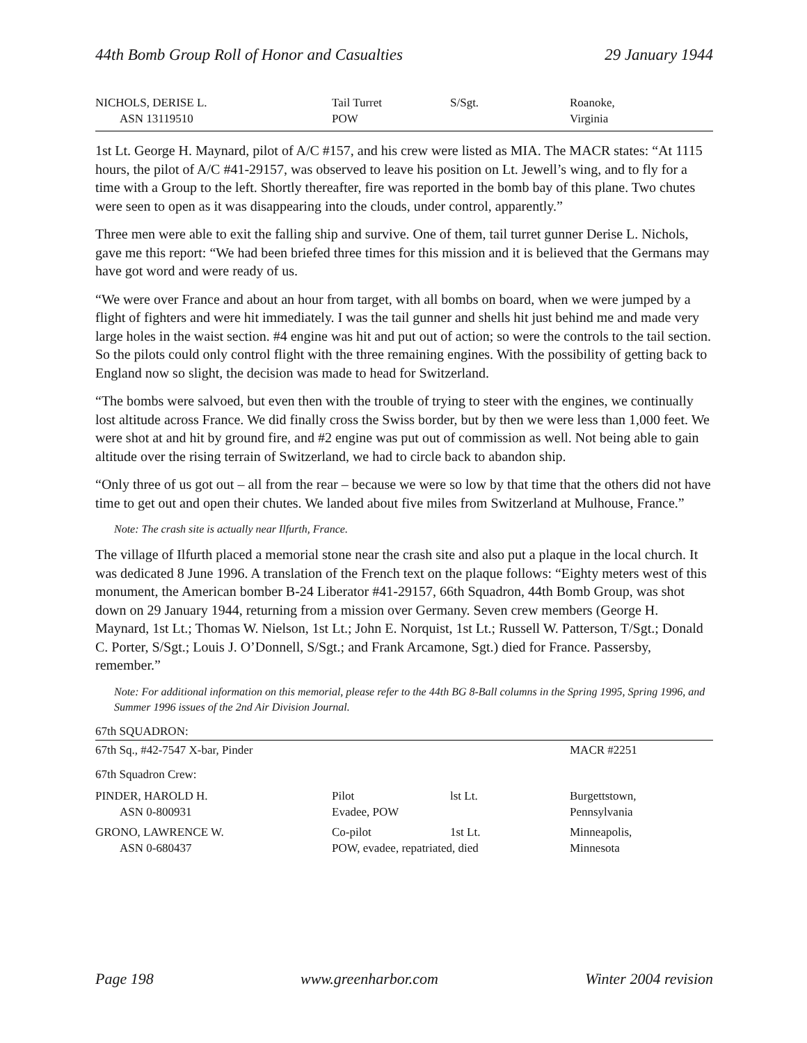44th Bomb Group Roll of Honor and Casualties 29 January 1944
| NICHOLS, DERISE L. | Tail Turret | S/Sgt. | Roanoke, |
| ASN 13119510 | POW | | Virginia |
1st Lt. George H. Maynard, pilot of A/C #157, and his crew were listed as MIA. The MACR states: “At 1115 hours, the pilot of A/C #41-29157, was observed to leave his position on Lt. Jewell’s wing, and to fly for a time with a Group to the left. Shortly thereafter, fire was reported in the bomb bay of this plane. Two chutes were seen to open as it was disappearing into the clouds, under control, apparently.”
Three men were able to exit the falling ship and survive. One of them, tail turret gunner Derise L. Nichols, gave me this report: “We had been briefed three times for this mission and it is believed that the Germans may have got word and were ready of us.
“We were over France and about an hour from target, with all bombs on board, when we were jumped by a flight of fighters and were hit immediately. I was the tail gunner and shells hit just behind me and made very large holes in the waist section. #4 engine was hit and put out of action; so were the controls to the tail section. So the pilots could only control flight with the three remaining engines. With the possibility of getting back to England now so slight, the decision was made to head for Switzerland.
“The bombs were salvoed, but even then with the trouble of trying to steer with the engines, we continually lost altitude across France. We did finally cross the Swiss border, but by then we were less than 1,000 feet. We were shot at and hit by ground fire, and #2 engine was put out of commission as well. Not being able to gain altitude over the rising terrain of Switzerland, we had to circle back to abandon ship.
“Only three of us got out – all from the rear – because we were so low by that time that the others did not have time to get out and open their chutes. We landed about five miles from Switzerland at Mulhouse, France.”
Note: The crash site is actually near Ilfurth, France.
The village of Ilfurth placed a memorial stone near the crash site and also put a plaque in the local church. It was dedicated 8 June 1996. A translation of the French text on the plaque follows: “Eighty meters west of this monument, the American bomber B-24 Liberator #41-29157, 66th Squadron, 44th Bomb Group, was shot down on 29 January 1944, returning from a mission over Germany. Seven crew members (George H. Maynard, 1st Lt.; Thomas W. Nielson, 1st Lt.; John E. Norquist, 1st Lt.; Russell W. Patterson, T/Sgt.; Donald C. Porter, S/Sgt.; Louis J. O’Donnell, S/Sgt.; and Frank Arcamone, Sgt.) died for France. Passersby, remember.”
Note: For additional information on this memorial, please refer to the 44th BG 8-Ball columns in the Spring 1995, Spring 1996, and Summer 1996 issues of the 2nd Air Division Journal.
67th SQUADRON:
| 67th Sq., #42-7547 X-bar, Pinder | | | MACR #2251 |
| 67th Squadron Crew: | | | |
| PINDER, HAROLD H. | Pilot | lst Lt. | Burgettstown, |
| ASN 0-800931 | Evadee, POW | | Pennsylvania |
| GRONO, LAWRENCE W. | Co-pilot | 1st Lt. | Minneapolis, |
| ASN 0-680437 | POW, evadee, repatriated, died | | Minnesota |
Page 198 www.greenharbor.com Winter 2004 revision